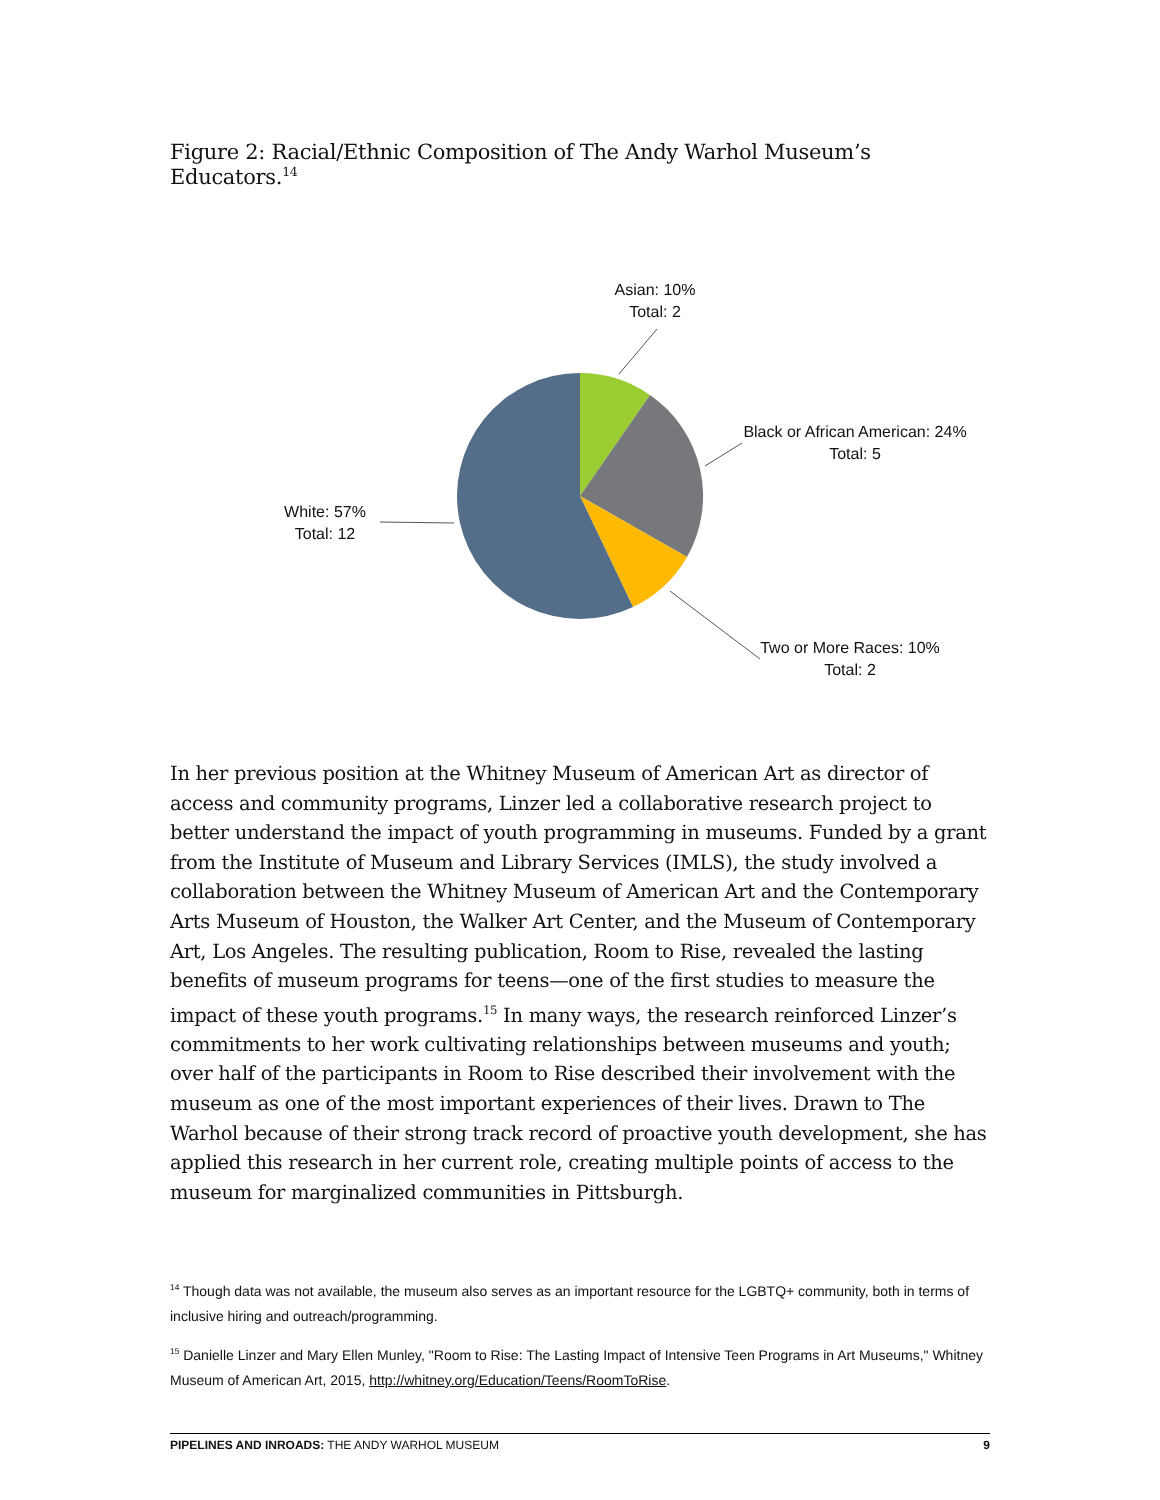Figure 2: Racial/Ethnic Composition of The Andy Warhol Museum’s Educators.<sup>14</sup>
Asian: 10%
Total: 2
Black or African American: 24%
Total: 5
White: 57%
Total: 12
Two or More Races: 10%
Total: 2
In her previous position at the Whitney Museum of American Art as director of access and community programs, Linzer led a collaborative research project to better understand the impact of youth programming in museums. Funded by a grant from the Institute of Museum and Library Services (IMLS), the study involved a collaboration between the Whitney Museum of American Art and the Contemporary Arts Museum of Houston, the Walker Art Center, and the Museum of Contemporary Art, Los Angeles. The resulting publication, Room to Rise, revealed the lasting benefits of museum programs for teens—one of the first studies to measure the impact of these youth programs.<sup>15</sup> In many ways, the research reinforced Linzer’s commitments to her work cultivating relationships between museums and youth; over half of the participants in Room to Rise described their involvement with the museum as one of the most important experiences of their lives. Drawn to The Warhol because of their strong track record of proactive youth development, she has applied this research in her current role, creating multiple points of access to the museum for marginalized communities in Pittsburgh.
<sup>14</sup> Though data was not available, the museum also serves as an important resource for the LGBTQ+ community, both in terms of inclusive hiring and outreach/programming.
<sup>15</sup> Danielle Linzer and Mary Ellen Munley, "Room to Rise: The Lasting Impact of Intensive Teen Programs in Art Museums," Whitney Museum of American Art, 2015, http://whitney.org/Education/Teens/RoomToRise.
PIPELINES AND INROADS: THE ANDY WARHOL MUSEUM 9